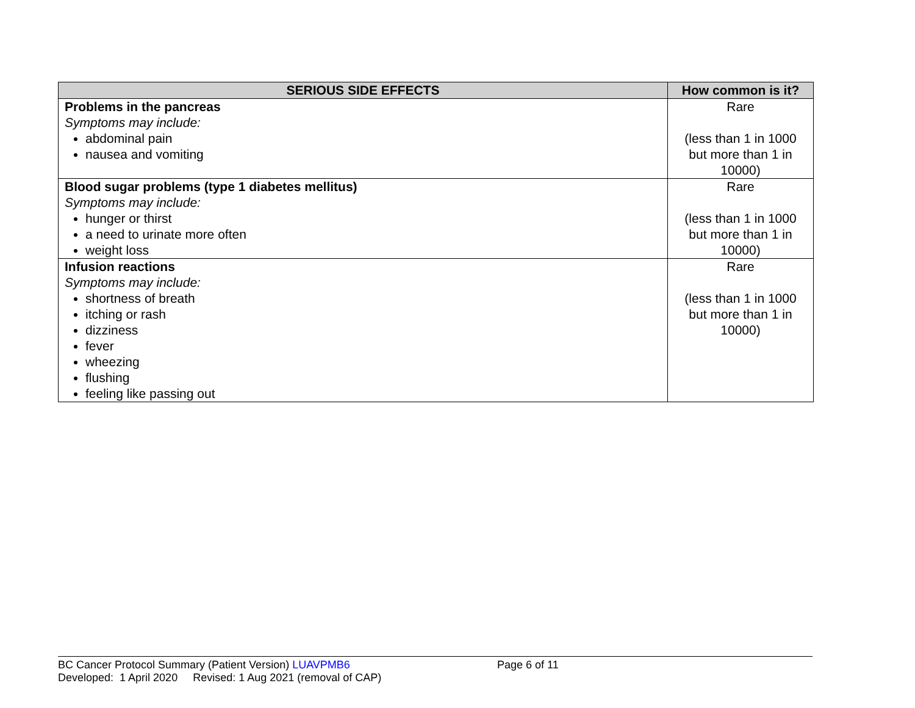| SERIOUS SIDE EFFECTS | How common is it? |
| --- | --- |
| Problems in the pancreas Symptoms may include: abdominal pain nausea and vomiting | Rare (less than 1 in 1000 but more than 1 in 10000) |
| Blood sugar problems (type 1 diabetes mellitus) Symptoms may include: hunger or thirst a need to urinate more often weight loss | Rare (less than 1 in 1000 but more than 1 in 10000) |
| Infusion reactions Symptoms may include: shortness of breath itching or rash dizziness fever wheezing flushing feeling like passing out | Rare (less than 1 in 1000 but more than 1 in 10000) |
BC Cancer Protocol Summary (Patient Version) LUAVPMB6 Page 6 of 11
Developed: 1 April 2020 Revised: 1 Aug 2021 (removal of CAP)